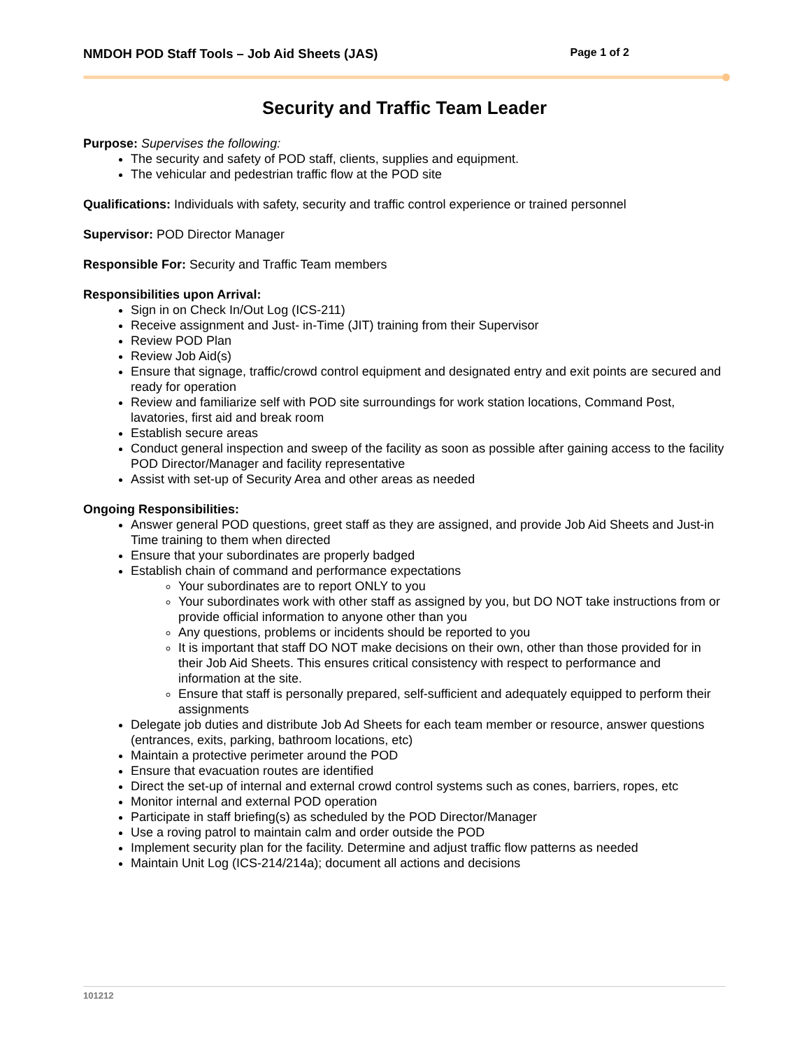NMDOH POD Staff Tools – Job Aid Sheets (JAS) Page 1 of 2
Security and Traffic Team Leader
Purpose: Supervises the following:
The security and safety of POD staff, clients, supplies and equipment.
The vehicular and pedestrian traffic flow at the POD site
Qualifications: Individuals with safety, security and traffic control experience or trained personnel
Supervisor: POD Director Manager
Responsible For: Security and Traffic Team members
Responsibilities upon Arrival:
Sign in on Check In/Out Log (ICS-211)
Receive assignment and Just- in-Time (JIT) training from their Supervisor
Review POD Plan
Review Job Aid(s)
Ensure that signage, traffic/crowd control equipment and designated entry and exit points are secured and ready for operation
Review and familiarize self with POD site surroundings for work station locations, Command Post, lavatories, first aid and break room
Establish secure areas
Conduct general inspection and sweep of the facility as soon as possible after gaining access to the facility POD Director/Manager and facility representative
Assist with set-up of Security Area and other areas as needed
Ongoing Responsibilities:
Answer general POD questions, greet staff as they are assigned, and provide Job Aid Sheets and Just-in Time training to them when directed
Ensure that your subordinates are properly badged
Establish chain of command and performance expectations
Your subordinates are to report ONLY to you
Your subordinates work with other staff as assigned by you, but DO NOT take instructions from or provide official information to anyone other than you
Any questions, problems or incidents should be reported to you
It is important that staff DO NOT make decisions on their own, other than those provided for in their Job Aid Sheets. This ensures critical consistency with respect to performance and information at the site.
Ensure that staff is personally prepared, self-sufficient and adequately equipped to perform their assignments
Delegate job duties and distribute Job Ad Sheets for each team member or resource, answer questions (entrances, exits, parking, bathroom locations, etc)
Maintain a protective perimeter around the POD
Ensure that evacuation routes are identified
Direct the set-up of internal and external crowd control systems such as cones, barriers, ropes, etc
Monitor internal and external POD operation
Participate in staff briefing(s) as scheduled by the POD Director/Manager
Use a roving patrol to maintain calm and order outside the POD
Implement security plan for the facility. Determine and adjust traffic flow patterns as needed
Maintain Unit Log (ICS-214/214a); document all actions and decisions
101212